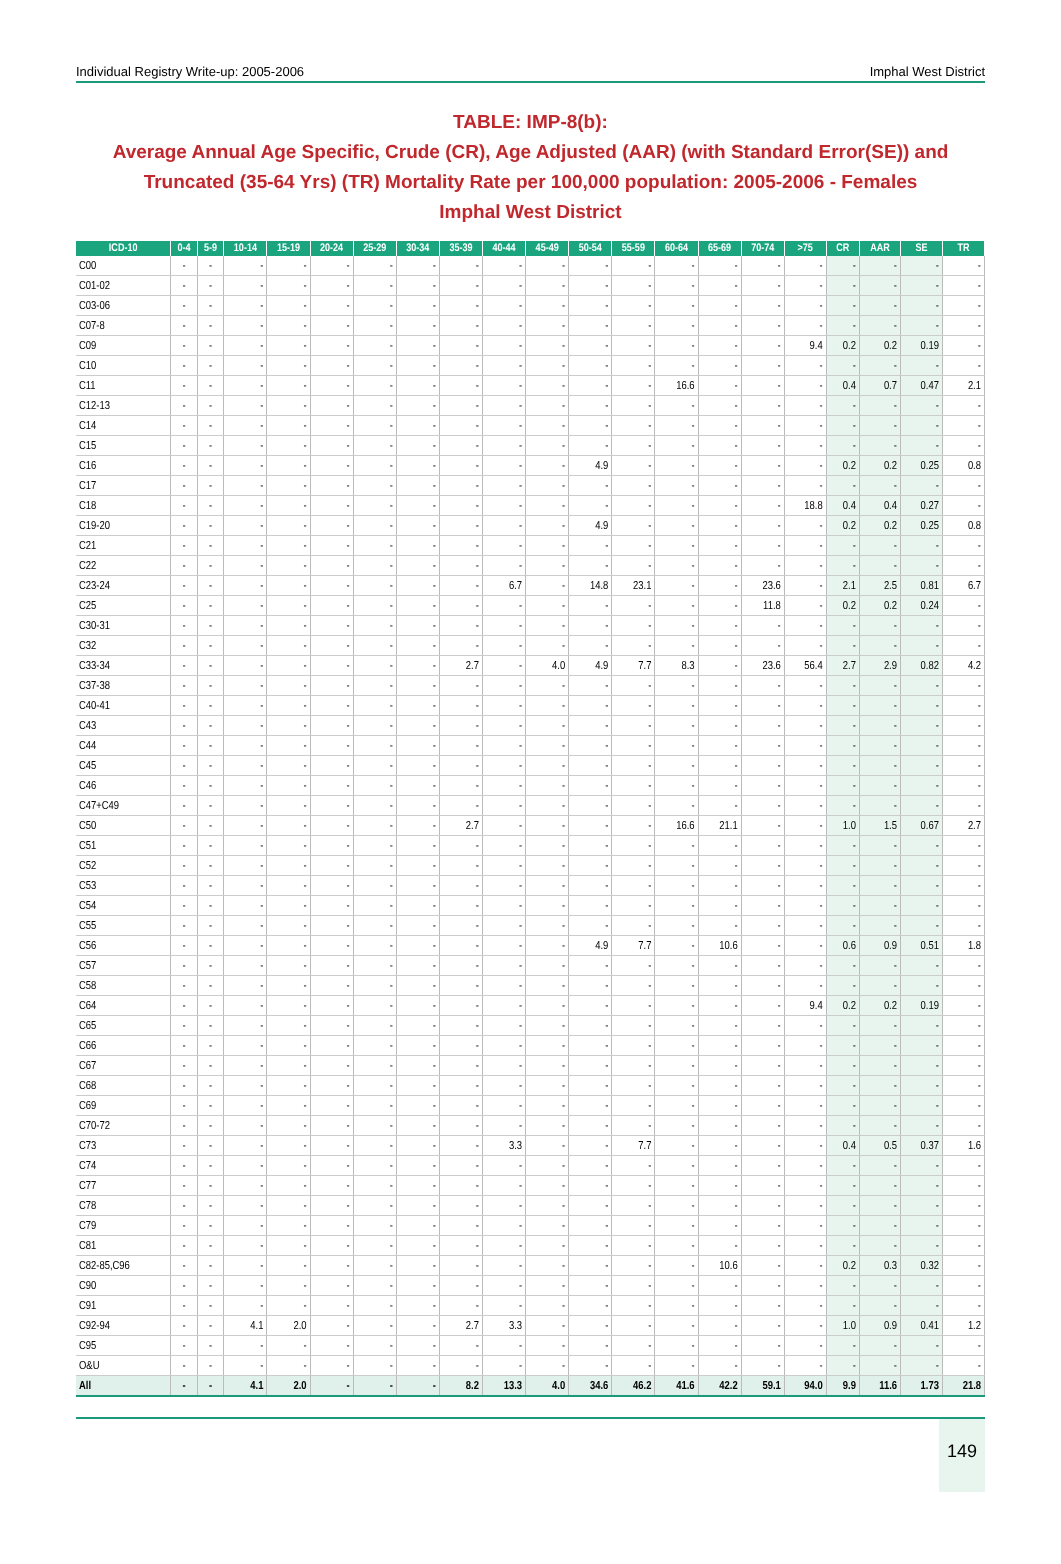Individual Registry Write-up: 2005-2006 Imphal West District
TABLE: IMP-8(b):
Average Annual Age Specific, Crude (CR), Age Adjusted (AAR) (with Standard Error(SE)) and Truncated (35-64 Yrs) (TR) Mortality Rate per 100,000 population: 2005-2006 - Females
Imphal West District
| ICD-10 | 0-4 | 5-9 | 10-14 | 15-19 | 20-24 | 25-29 | 30-34 | 35-39 | 40-44 | 45-49 | 50-54 | 55-59 | 60-64 | 65-69 | 70-74 | >75 | CR | AAR | SE | TR |
| --- | --- | --- | --- | --- | --- | --- | --- | --- | --- | --- | --- | --- | --- | --- | --- | --- | --- | --- | --- | --- |
| C00 | - | - | - | - | - | - | - | - | - | - | - | - | - | - | - | - | - | - | - | - |
| C01-02 | - | - | - | - | - | - | - | - | - | - | - | - | - | - | - | - | - | - | - | - |
| C03-06 | - | - | - | - | - | - | - | - | - | - | - | - | - | - | - | - | - | - | - | - |
| C07-8 | - | - | - | - | - | - | - | - | - | - | - | - | - | - | - | - | - | - | - | - |
| C09 | - | - | - | - | - | - | - | - | - | - | - | - | - | - | - | 9.4 | 0.2 | 0.2 | 0.19 | - |
| C10 | - | - | - | - | - | - | - | - | - | - | - | - | - | - | - | - | - | - | - | - |
| C11 | - | - | - | - | - | - | - | - | - | - | - | - | 16.6 | - | - | - | 0.4 | 0.7 | 0.47 | 2.1 |
| C12-13 | - | - | - | - | - | - | - | - | - | - | - | - | - | - | - | - | - | - | - | - |
| C14 | - | - | - | - | - | - | - | - | - | - | - | - | - | - | - | - | - | - | - | - |
| C15 | - | - | - | - | - | - | - | - | - | - | - | - | - | - | - | - | - | - | - | - |
| C16 | - | - | - | - | - | - | - | - | - | - | 4.9 | - | - | - | - | - | 0.2 | 0.2 | 0.25 | 0.8 |
| C17 | - | - | - | - | - | - | - | - | - | - | - | - | - | - | - | - | - | - | - | - |
| C18 | - | - | - | - | - | - | - | - | - | - | - | - | - | - | - | 18.8 | 0.4 | 0.4 | 0.27 | - |
| C19-20 | - | - | - | - | - | - | - | - | - | - | 4.9 | - | - | - | - | - | 0.2 | 0.2 | 0.25 | 0.8 |
| C21 | - | - | - | - | - | - | - | - | - | - | - | - | - | - | - | - | - | - | - | - |
| C22 | - | - | - | - | - | - | - | - | - | - | - | - | - | - | - | - | - | - | - | - |
| C23-24 | - | - | - | - | - | - | - | - | 6.7 | - | 14.8 | 23.1 | - | - | 23.6 | - | 2.1 | 2.5 | 0.81 | 6.7 |
| C25 | - | - | - | - | - | - | - | - | - | - | - | - | - | - | 11.8 | - | 0.2 | 0.2 | 0.24 | - |
| C30-31 | - | - | - | - | - | - | - | - | - | - | - | - | - | - | - | - | - | - | - | - |
| C32 | - | - | - | - | - | - | - | - | - | - | - | - | - | - | - | - | - | - | - | - |
| C33-34 | - | - | - | - | - | - | - | 2.7 | - | 4.0 | 4.9 | 7.7 | 8.3 | - | 23.6 | 56.4 | 2.7 | 2.9 | 0.82 | 4.2 |
| C37-38 | - | - | - | - | - | - | - | - | - | - | - | - | - | - | - | - | - | - | - | - |
| C40-41 | - | - | - | - | - | - | - | - | - | - | - | - | - | - | - | - | - | - | - | - |
| C43 | - | - | - | - | - | - | - | - | - | - | - | - | - | - | - | - | - | - | - | - |
| C44 | - | - | - | - | - | - | - | - | - | - | - | - | - | - | - | - | - | - | - | - |
| C45 | - | - | - | - | - | - | - | - | - | - | - | - | - | - | - | - | - | - | - | - |
| C46 | - | - | - | - | - | - | - | - | - | - | - | - | - | - | - | - | - | - | - | - |
| C47+C49 | - | - | - | - | - | - | - | - | - | - | - | - | - | - | - | - | - | - | - | - |
| C50 | - | - | - | - | - | - | - | 2.7 | - | - | - | - | 16.6 | 21.1 | - | - | 1.0 | 1.5 | 0.67 | 2.7 |
| C51 | - | - | - | - | - | - | - | - | - | - | - | - | - | - | - | - | - | - | - | - |
| C52 | - | - | - | - | - | - | - | - | - | - | - | - | - | - | - | - | - | - | - | - |
| C53 | - | - | - | - | - | - | - | - | - | - | - | - | - | - | - | - | - | - | - | - |
| C54 | - | - | - | - | - | - | - | - | - | - | - | - | - | - | - | - | - | - | - | - |
| C55 | - | - | - | - | - | - | - | - | - | - | - | - | - | - | - | - | - | - | - | - |
| C56 | - | - | - | - | - | - | - | - | - | - | 4.9 | 7.7 | - | 10.6 | - | - | 0.6 | 0.9 | 0.51 | 1.8 |
| C57 | - | - | - | - | - | - | - | - | - | - | - | - | - | - | - | - | - | - | - | - |
| C58 | - | - | - | - | - | - | - | - | - | - | - | - | - | - | - | - | - | - | - | - |
| C64 | - | - | - | - | - | - | - | - | - | - | - | - | - | - | - | 9.4 | 0.2 | 0.2 | 0.19 | - |
| C65 | - | - | - | - | - | - | - | - | - | - | - | - | - | - | - | - | - | - | - | - |
| C66 | - | - | - | - | - | - | - | - | - | - | - | - | - | - | - | - | - | - | - | - |
| C67 | - | - | - | - | - | - | - | - | - | - | - | - | - | - | - | - | - | - | - | - |
| C68 | - | - | - | - | - | - | - | - | - | - | - | - | - | - | - | - | - | - | - | - |
| C69 | - | - | - | - | - | - | - | - | - | - | - | - | - | - | - | - | - | - | - | - |
| C70-72 | - | - | - | - | - | - | - | - | - | - | - | - | - | - | - | - | - | - | - | - |
| C73 | - | - | - | - | - | - | - | - | 3.3 | - | - | 7.7 | - | - | - | - | 0.4 | 0.5 | 0.37 | 1.6 |
| C74 | - | - | - | - | - | - | - | - | - | - | - | - | - | - | - | - | - | - | - | - |
| C77 | - | - | - | - | - | - | - | - | - | - | - | - | - | - | - | - | - | - | - | - |
| C78 | - | - | - | - | - | - | - | - | - | - | - | - | - | - | - | - | - | - | - | - |
| C79 | - | - | - | - | - | - | - | - | - | - | - | - | - | - | - | - | - | - | - | - |
| C81 | - | - | - | - | - | - | - | - | - | - | - | - | - | - | - | - | - | - | - | - |
| C82-85,C96 | - | - | - | - | - | - | - | - | - | - | - | - | - | 10.6 | - | - | 0.2 | 0.3 | 0.32 | - |
| C90 | - | - | - | - | - | - | - | - | - | - | - | - | - | - | - | - | - | - | - | - |
| C91 | - | - | - | - | - | - | - | - | - | - | - | - | - | - | - | - | - | - | - | - |
| C92-94 | - | - | 4.1 | 2.0 | - | - | - | 2.7 | 3.3 | - | - | - | - | - | - | - | 1.0 | 0.9 | 0.41 | 1.2 |
| C95 | - | - | - | - | - | - | - | - | - | - | - | - | - | - | - | - | - | - | - | - |
| O&U | - | - | - | - | - | - | - | - | - | - | - | - | - | - | - | - | - | - | - | - |
| All | - | - | 4.1 | 2.0 | - | - | - | 8.2 | 13.3 | 4.0 | 34.6 | 46.2 | 41.6 | 42.2 | 59.1 | 94.0 | 9.9 | 11.6 | 1.73 | 21.8 |
149